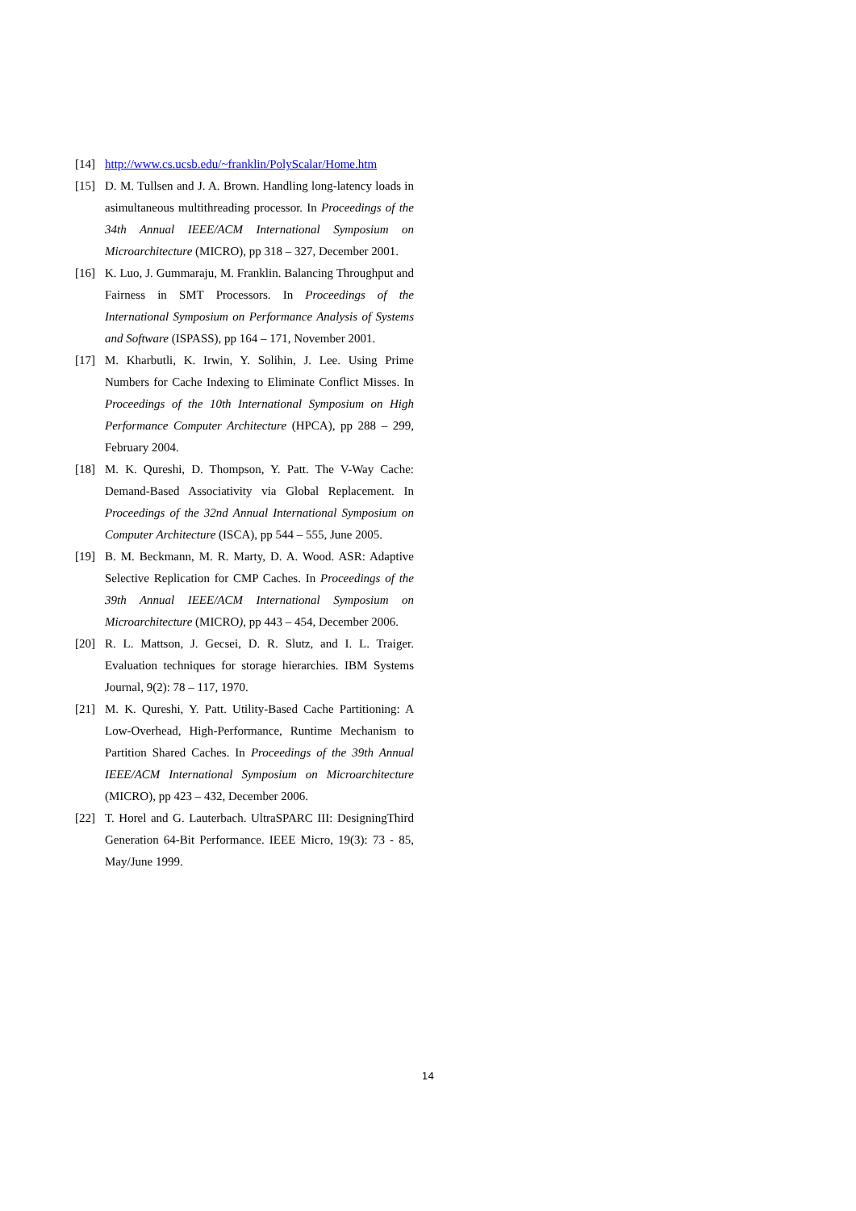[14] http://www.cs.ucsb.edu/~franklin/PolyScalar/Home.htm
[15] D. M. Tullsen and J. A. Brown. Handling long-latency loads in asimultaneous multithreading processor. In Proceedings of the 34th Annual IEEE/ACM International Symposium on Microarchitecture (MICRO), pp 318 – 327, December 2001.
[16] K. Luo, J. Gummaraju, M. Franklin. Balancing Throughput and Fairness in SMT Processors. In Proceedings of the International Symposium on Performance Analysis of Systems and Software (ISPASS), pp 164 – 171, November 2001.
[17] M. Kharbutli, K. Irwin, Y. Solihin, J. Lee. Using Prime Numbers for Cache Indexing to Eliminate Conflict Misses. In Proceedings of the 10th International Symposium on High Performance Computer Architecture (HPCA), pp 288 – 299, February 2004.
[18] M. K. Qureshi, D. Thompson, Y. Patt. The V-Way Cache: Demand-Based Associativity via Global Replacement. In Proceedings of the 32nd Annual International Symposium on Computer Architecture (ISCA), pp 544 – 555, June 2005.
[19] B. M. Beckmann, M. R. Marty, D. A. Wood. ASR: Adaptive Selective Replication for CMP Caches. In Proceedings of the 39th Annual IEEE/ACM International Symposium on Microarchitecture (MICRO), pp 443 – 454, December 2006.
[20] R. L. Mattson, J. Gecsei, D. R. Slutz, and I. L. Traiger. Evaluation techniques for storage hierarchies. IBM Systems Journal, 9(2): 78 – 117, 1970.
[21] M. K. Qureshi, Y. Patt. Utility-Based Cache Partitioning: A Low-Overhead, High-Performance, Runtime Mechanism to Partition Shared Caches. In Proceedings of the 39th Annual IEEE/ACM International Symposium on Microarchitecture (MICRO), pp 423 – 432, December 2006.
[22] T. Horel and G. Lauterbach. UltraSPARC III: DesigningThird Generation 64-Bit Performance. IEEE Micro, 19(3): 73 - 85, May/June 1999.
14